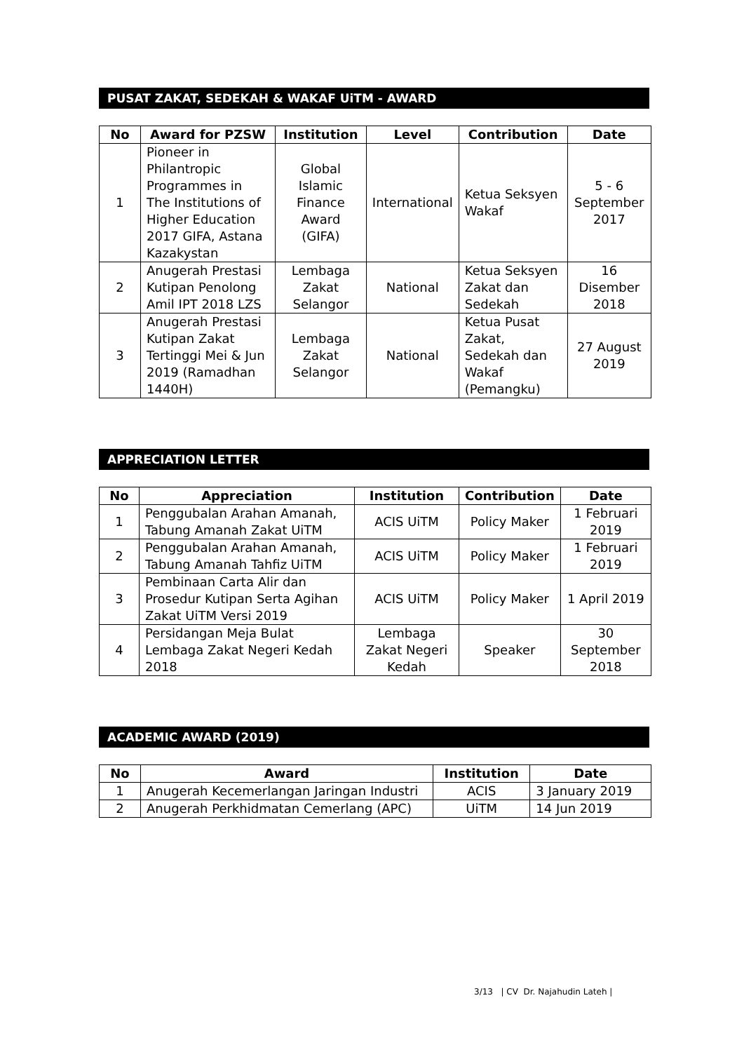PUSAT ZAKAT, SEDEKAH & WAKAF UiTM - AWARD
| No | Award for PZSW | Institution | Level | Contribution | Date |
| --- | --- | --- | --- | --- | --- |
| 1 | Pioneer in Philantropic Programmes in The Institutions of Higher Education 2017 GIFA, Astana Kazakystan | Global Islamic Finance Award (GIFA) | International | Ketua Seksyen Wakaf | 5 - 6 September 2017 |
| 2 | Anugerah Prestasi Kutipan Penolong Amil IPT 2018 LZS | Lembaga Zakat Selangor | National | Ketua Seksyen Zakat dan Sedekah | 16 Disember 2018 |
| 3 | Anugerah Prestasi Kutipan Zakat Tertinggi Mei & Jun 2019 (Ramadhan 1440H) | Lembaga Zakat Selangor | National | Ketua Pusat Zakat, Sedekah dan Wakaf (Pemangku) | 27 August 2019 |
APPRECIATION LETTER
| No | Appreciation | Institution | Contribution | Date |
| --- | --- | --- | --- | --- |
| 1 | Penggubalan Arahan Amanah, Tabung Amanah Zakat UiTM | ACIS UiTM | Policy Maker | 1 Februari 2019 |
| 2 | Penggubalan Arahan Amanah, Tabung Amanah Tahfiz UiTM | ACIS UiTM | Policy Maker | 1 Februari 2019 |
| 3 | Pembinaan Carta Alir dan Prosedur Kutipan Serta Agihan Zakat UiTM Versi 2019 | ACIS UiTM | Policy Maker | 1 April 2019 |
| 4 | Persidangan Meja Bulat Lembaga Zakat Negeri Kedah 2018 | Lembaga Zakat Negeri Kedah | Speaker | 30 September 2018 |
ACADEMIC AWARD (2019)
| No | Award | Institution | Date |
| --- | --- | --- | --- |
| 1 | Anugerah Kecemerlangan Jaringan Industri | ACIS | 3 January 2019 |
| 2 | Anugerah Perkhidmatan Cemerlang (APC) | UiTM | 14 Jun 2019 |
3/13 | CV Dr. Najahudin Lateh |